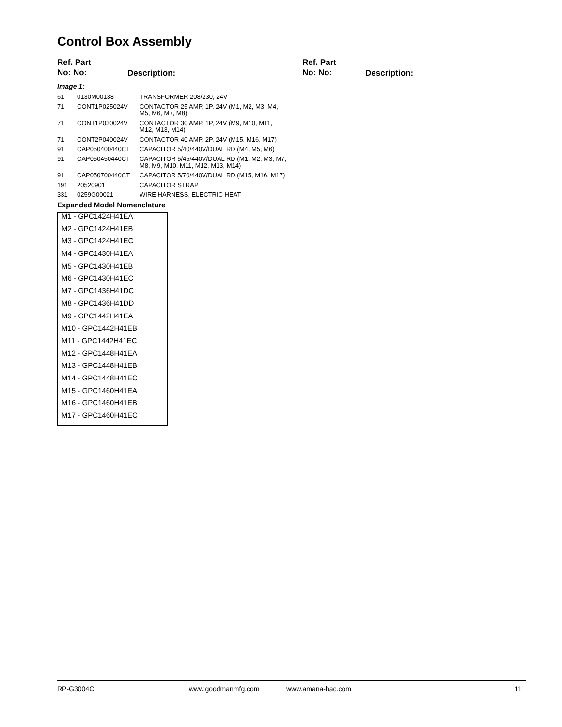Control Box Assembly
Ref. Part
No: No:
Description:
Ref. Part
No: No:
Description:
Image 1:
| 61 | 0130M00138 | TRANSFORMER 208/230, 24V |
| 71 | CONT1P025024V | CONTACTOR 25 AMP, 1P, 24V (M1, M2, M3, M4, M5, M6, M7, M8) |
| 71 | CONT1P030024V | CONTACTOR 30 AMP, 1P, 24V (M9, M10, M11, M12, M13, M14) |
| 71 | CONT2P040024V | CONTACTOR 40 AMP, 2P, 24V (M15, M16, M17) |
| 91 | CAP050400440CT | CAPACITOR 5/40/440V/DUAL RD (M4, M5, M6) |
| 91 | CAP050450440CT | CAPACITOR 5/45/440V/DUAL RD (M1, M2, M3, M7, M8, M9, M10, M11, M12, M13, M14) |
| 91 | CAP050700440CT | CAPACITOR 5/70/440V/DUAL RD (M15, M16, M17) |
| 191 | 20520901 | CAPACITOR STRAP |
| 331 | 0259G00021 | WIRE HARNESS, ELECTRIC HEAT |
Expanded Model Nomenclature
| M1 - GPC1424H41EA |
| M2 - GPC1424H41EB |
| M3 - GPC1424H41EC |
| M4 - GPC1430H41EA |
| M5 - GPC1430H41EB |
| M6 - GPC1430H41EC |
| M7 - GPC1436H41DC |
| M8 - GPC1436H41DD |
| M9 - GPC1442H41EA |
| M10 - GPC1442H41EB |
| M11 - GPC1442H41EC |
| M12 - GPC1448H41EA |
| M13 - GPC1448H41EB |
| M14 - GPC1448H41EC |
| M15 - GPC1460H41EA |
| M16 - GPC1460H41EB |
| M17 - GPC1460H41EC |
RP-G3004C www.goodmanmfg.com www.amana-hac.com 11